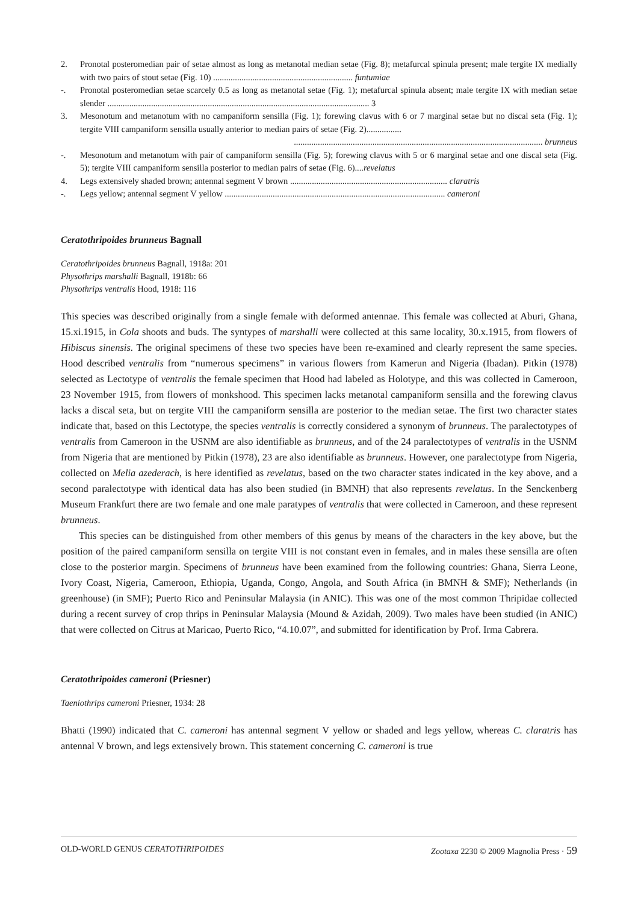2. Pronotal posteromedian pair of setae almost as long as metanotal median setae (Fig. 8); metafurcal spinula present; male tergite IX medially with two pairs of stout setae (Fig. 10) ................................................................ funtumiae
-. Pronotal posteromedian setae scarcely 0.5 as long as metanotal setae (Fig. 1); metafurcal spinula absent; male tergite IX with median setae slender ........................................................................................................................ 3
3. Mesonotum and metanotum with no campaniform sensilla (Fig. 1); forewing clavus with 6 or 7 marginal setae but no discal seta (Fig. 1); tergite VIII campaniform sensilla usually anterior to median pairs of setae (Fig. 2)................
.................................................................................................................. brunneus
-. Mesonotum and metanotum with pair of campaniform sensilla (Fig. 5); forewing clavus with 5 or 6 marginal setae and one discal seta (Fig. 5); tergite VIII campaniform sensilla posterior to median pairs of setae (Fig. 6)....revelatus
4. Legs extensively shaded brown; antennal segment V brown ........................................................................ claratris
-. Legs yellow; antennal segment V yellow ..................................................................................................... cameroni
Ceratothripoides brunneus Bagnall
Ceratothripoides brunneus Bagnall, 1918a: 201
Physothrips marshalli Bagnall, 1918b: 66
Physothrips ventralis Hood, 1918: 116
This species was described originally from a single female with deformed antennae. This female was collected at Aburi, Ghana, 15.xi.1915, in Cola shoots and buds. The syntypes of marshalli were collected at this same locality, 30.x.1915, from flowers of Hibiscus sinensis. The original specimens of these two species have been re-examined and clearly represent the same species. Hood described ventralis from “numerous specimens” in various flowers from Kamerun and Nigeria (Ibadan). Pitkin (1978) selected as Lectotype of ventralis the female specimen that Hood had labeled as Holotype, and this was collected in Cameroon, 23 November 1915, from flowers of monkshood. This specimen lacks metanotal campaniform sensilla and the forewing clavus lacks a discal seta, but on tergite VIII the campaniform sensilla are posterior to the median setae. The first two character states indicate that, based on this Lectotype, the species ventralis is correctly considered a synonym of brunneus. The paralectotypes of ventralis from Cameroon in the USNM are also identifiable as brunneus, and of the 24 paralectotypes of ventralis in the USNM from Nigeria that are mentioned by Pitkin (1978), 23 are also identifiable as brunneus. However, one paralectotype from Nigeria, collected on Melia azederach, is here identified as revelatus, based on the two character states indicated in the key above, and a second paralectotype with identical data has also been studied (in BMNH) that also represents revelatus. In the Senckenberg Museum Frankfurt there are two female and one male paratypes of ventralis that were collected in Cameroon, and these represent brunneus.
This species can be distinguished from other members of this genus by means of the characters in the key above, but the position of the paired campaniform sensilla on tergite VIII is not constant even in females, and in males these sensilla are often close to the posterior margin. Specimens of brunneus have been examined from the following countries: Ghana, Sierra Leone, Ivory Coast, Nigeria, Cameroon, Ethiopia, Uganda, Congo, Angola, and South Africa (in BMNH & SMF); Netherlands (in greenhouse) (in SMF); Puerto Rico and Peninsular Malaysia (in ANIC). This was one of the most common Thripidae collected during a recent survey of crop thrips in Peninsular Malaysia (Mound & Azidah, 2009). Two males have been studied (in ANIC) that were collected on Citrus at Maricao, Puerto Rico, “4.10.07”, and submitted for identification by Prof. Irma Cabrera.
Ceratothripoides cameroni (Priesner)
Taeniothrips cameroni Priesner, 1934: 28
Bhatti (1990) indicated that C. cameroni has antennal segment V yellow or shaded and legs yellow, whereas C. claratris has antennal V brown, and legs extensively brown. This statement concerning C. cameroni is true
OLD-WORLD GENUS CERATOTHRIPOIDES Zootaxa 2230 © 2009 Magnolia Press · 59